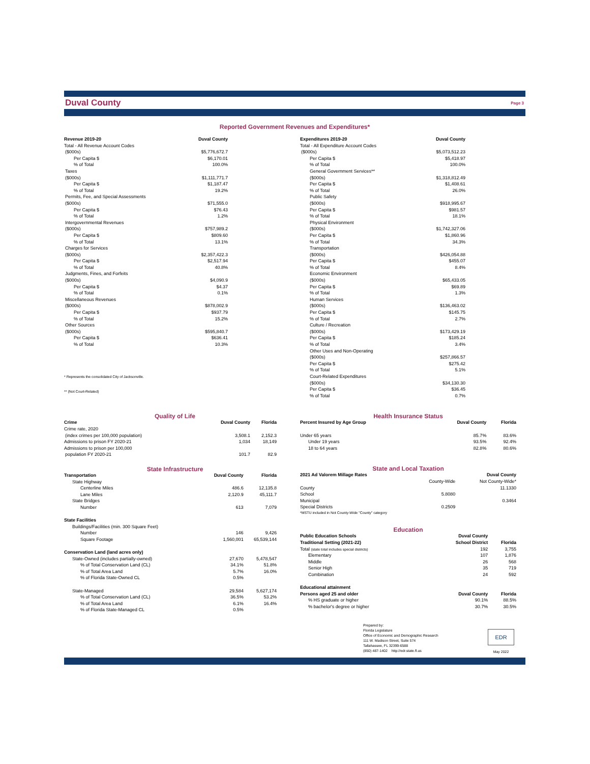Duval County
Page 3
Reported Government Revenues and Expenditures*
| Revenue 2019-20 | Duval County |
| --- | --- |
| Total - All Revenue Account Codes | |
| ($000s) | $5,776,672.7 |
| Per Capita $ | $6,170.01 |
| % of Total | 100.0% |
| Taxes | |
| ($000s) | $1,111,771.7 |
| Per Capita $ | $1,187.47 |
| % of Total | 19.2% |
| Permits, Fee, and Special Assessments | |
| ($000s) | $71,555.0 |
| Per Capita $ | $76.43 |
| % of Total | 1.2% |
| Intergovernmental Revenues | |
| ($000s) | $757,989.2 |
| Per Capita $ | $809.60 |
| % of Total | 13.1% |
| Charges for Services | |
| ($000s) | $2,357,422.3 |
| Per Capita $ | $2,517.94 |
| % of Total | 40.8% |
| Judgments, Fines, and Forfeits | |
| ($000s) | $4,090.9 |
| Per Capita $ | $4.37 |
| % of Total | 0.1% |
| Miscellaneous Revenues | |
| ($000s) | $878,002.9 |
| Per Capita $ | $937.79 |
| % of Total | 15.2% |
| Other Sources | |
| ($000s) | $595,840.7 |
| Per Capita $ | $636.41 |
| % of Total | 10.3% |
* Represents the consolidated City of Jacksonville.
** (Not Court-Related)
| Expenditures 2019-20 | Duval County |
| --- | --- |
| Total - All Expenditure Account Codes | |
| ($000s) | $5,073,512.23 |
| Per Capita $ | $5,418.97 |
| % of Total | 100.0% |
| General Government Services** | |
| ($000s) | $1,318,812.49 |
| Per Capita $ | $1,408.61 |
| % of Total | 26.0% |
| Public Safety | |
| ($000s) | $918,995.67 |
| Per Capita $ | $981.57 |
| % of Total | 18.1% |
| Physical Environment | |
| ($000s) | $1,742,327.06 |
| Per Capita $ | $1,860.96 |
| % of Total | 34.3% |
| Transportation | |
| ($000s) | $426,054.88 |
| Per Capita $ | $455.07 |
| % of Total | 8.4% |
| Economic Environment | |
| ($000s) | $65,433.05 |
| Per Capita $ | $69.89 |
| % of Total | 1.3% |
| Human Services | |
| ($000s) | $136,463.02 |
| Per Capita $ | $145.75 |
| % of Total | 2.7% |
| Culture / Recreation | |
| ($000s) | $173,429.19 |
| Per Capita $ | $185.24 |
| % of Total | 3.4% |
| Other Uses and Non-Operating | |
| ($000s) | $257,866.57 |
| Per Capita $ | $275.42 |
| % of Total | 5.1% |
| Court-Related Expenditures | |
| ($000s) | $34,130.30 |
| Per Capita $ | $36.45 |
| % of Total | 0.7% |
Quality of Life
| Crime | Duval County | Florida |
| --- | --- | --- |
| Crime rate, 2020 | | |
| (index crimes per 100,000 population) | 3,508.1 | 2,152.3 |
| Admissions to prison FY 2020-21 | 1,034 | 18,149 |
| Admissions to prison per 100,000 | | |
| population FY 2020-21 | 101.7 | 82.9 |
State Infrastructure
| Transportation | Duval County | Florida |
| --- | --- | --- |
| State Highway | | |
| Centerline Miles | 486.6 | 12,135.8 |
| Lane Miles | 2,120.9 | 45,111.7 |
| State Bridges | | |
| Number | 613 | 7,079 |
| State Facilities | | |
| Buildings/Facilities (min. 300 Square Feet) | | |
| Number | 146 | 9,426 |
| Square Footage | 1,560,001 | 65,539,144 |
| Conservation Land (land acres only) | | |
| State-Owned (includes partially-owned) | 27,670 | 5,478,547 |
| % of Total Conservation Land (CL) | 34.1% | 51.8% |
| % of Total Area Land | 5.7% | 16.0% |
| % of Florida State-Owned CL | 0.5% | |
| State-Managed | 29,584 | 5,627,174 |
| % of Total Conservation Land (CL) | 36.5% | 53.2% |
| % of Total Area Land | 6.1% | 16.4% |
| % of Florida State-Managed CL | 0.5% | |
Health Insurance Status
| Percent Insured by Age Group | Duval County | Florida |
| --- | --- | --- |
| Under 65 years | 85.7% | 83.6% |
| Under 19 years | 93.5% | 92.4% |
| 18 to 64 years | 82.8% | 80.6% |
State and Local Taxation
| 2021 Ad Valorem Millage Rates | | Duval County |
| --- | --- | --- |
| | County-Wide | Not County-Wide* |
| County | | 11.1330 |
| School | 5.8080 | |
| Municipal | | 0.3464 |
| Special Districts | 0.2509 | |
| *MSTU included in Not County-Wide "County" category | | |
Education
| Public Education Schools | Duval County | |
| --- | --- | --- |
| Traditional Setting (2021-22) | School District | Florida |
| Total (state total includes special districts) | 192 | 3,755 |
| Elementary | 107 | 1,876 |
| Middle | 26 | 568 |
| Senior High | 35 | 719 |
| Combination | 24 | 592 |
| Educational attainment | | |
| Persons aged 25 and older | Duval County | Florida |
| % HS graduate or higher | 90.1% | 88.5% |
| % bachelor's degree or higher | 30.7% | 30.5% |
Prepared by:
Florida Legislature
Office of Economic and Demographic Research
111 W. Madison Street, Suite 574
Tallahassee, FL 32399-6588
(850) 487-1402 http://edr.state.fl.us
EDR
May 2022